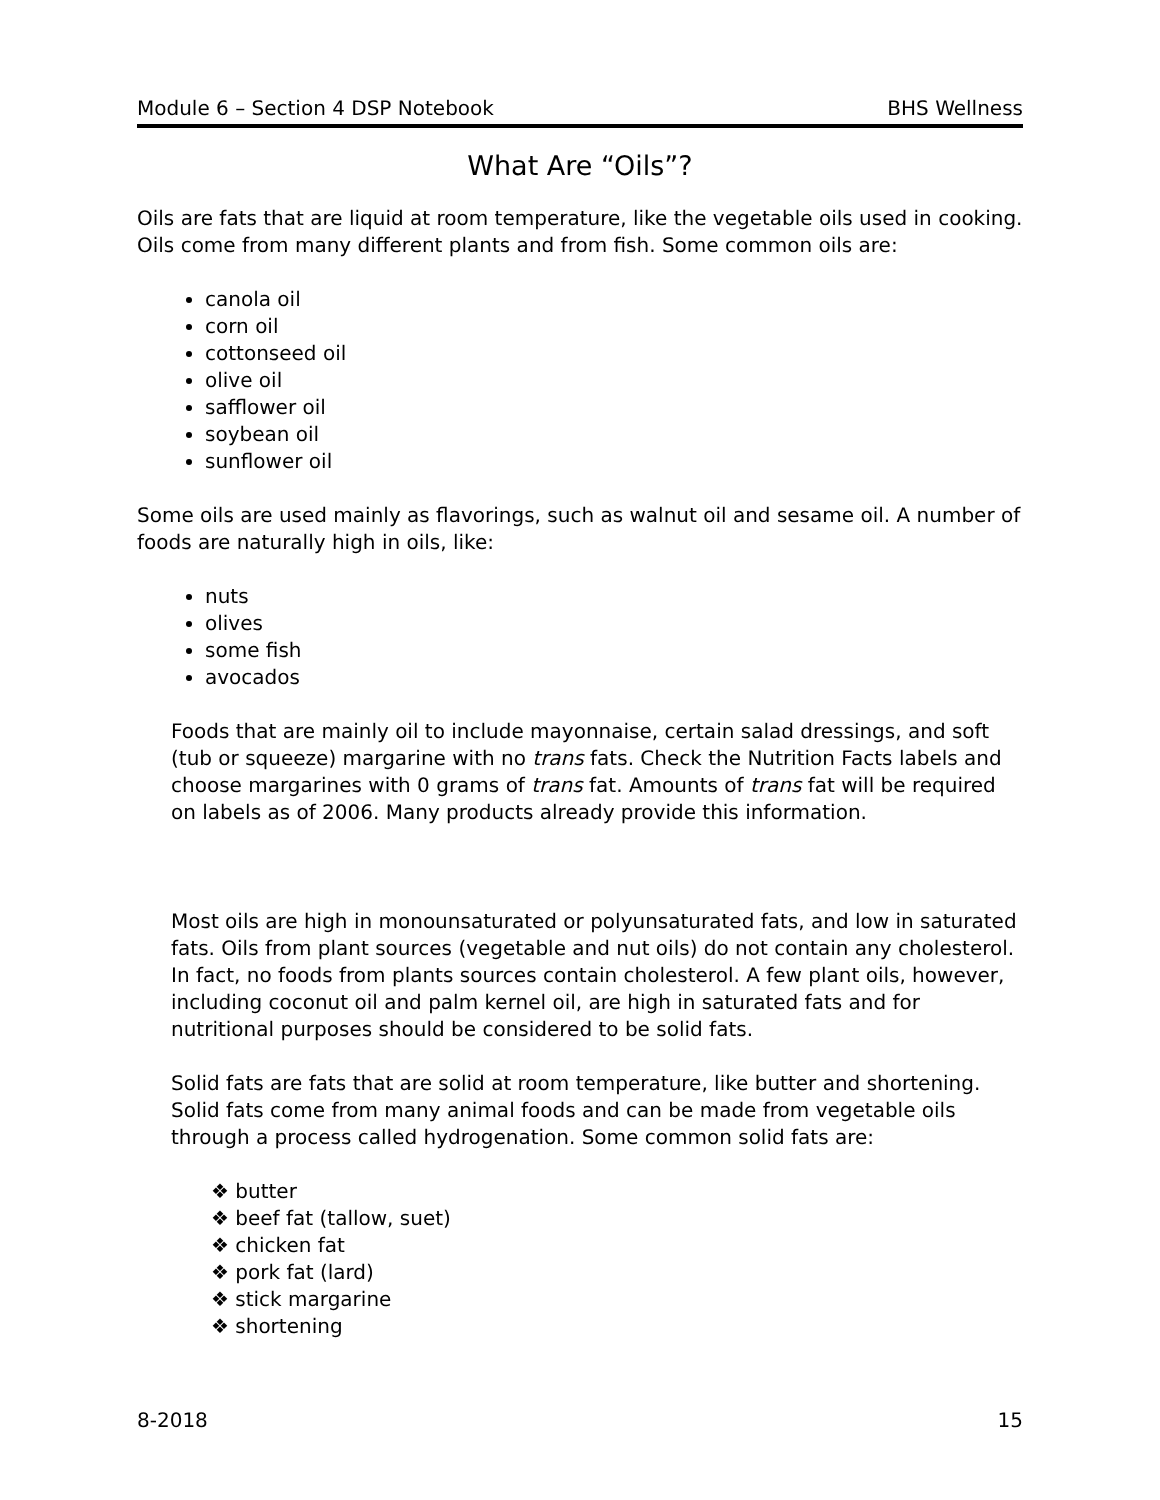Module 6 – Section 4 DSP Notebook BHS Wellness
What Are “Oils”?
Oils are fats that are liquid at room temperature, like the vegetable oils used in cooking. Oils come from many different plants and from fish. Some common oils are:
canola oil
corn oil
cottonseed oil
olive oil
safflower oil
soybean oil
sunflower oil
Some oils are used mainly as flavorings, such as walnut oil and sesame oil. A number of foods are naturally high in oils, like:
nuts
olives
some fish
avocados
Foods that are mainly oil to include mayonnaise, certain salad dressings, and soft (tub or squeeze) margarine with no trans fats. Check the Nutrition Facts labels and choose margarines with 0 grams of trans fat. Amounts of trans fat will be required on labels as of 2006. Many products already provide this information.
Most oils are high in monounsaturated or polyunsaturated fats, and low in saturated fats. Oils from plant sources (vegetable and nut oils) do not contain any cholesterol. In fact, no foods from plants sources contain cholesterol. A few plant oils, however, including coconut oil and palm kernel oil, are high in saturated fats and for nutritional purposes should be considered to be solid fats.
Solid fats are fats that are solid at room temperature, like butter and shortening. Solid fats come from many animal foods and can be made from vegetable oils through a process called hydrogenation. Some common solid fats are:
❖ butter
❖ beef fat (tallow, suet)
❖ chicken fat
❖ pork fat (lard)
❖ stick margarine
❖ shortening
8-2018 15